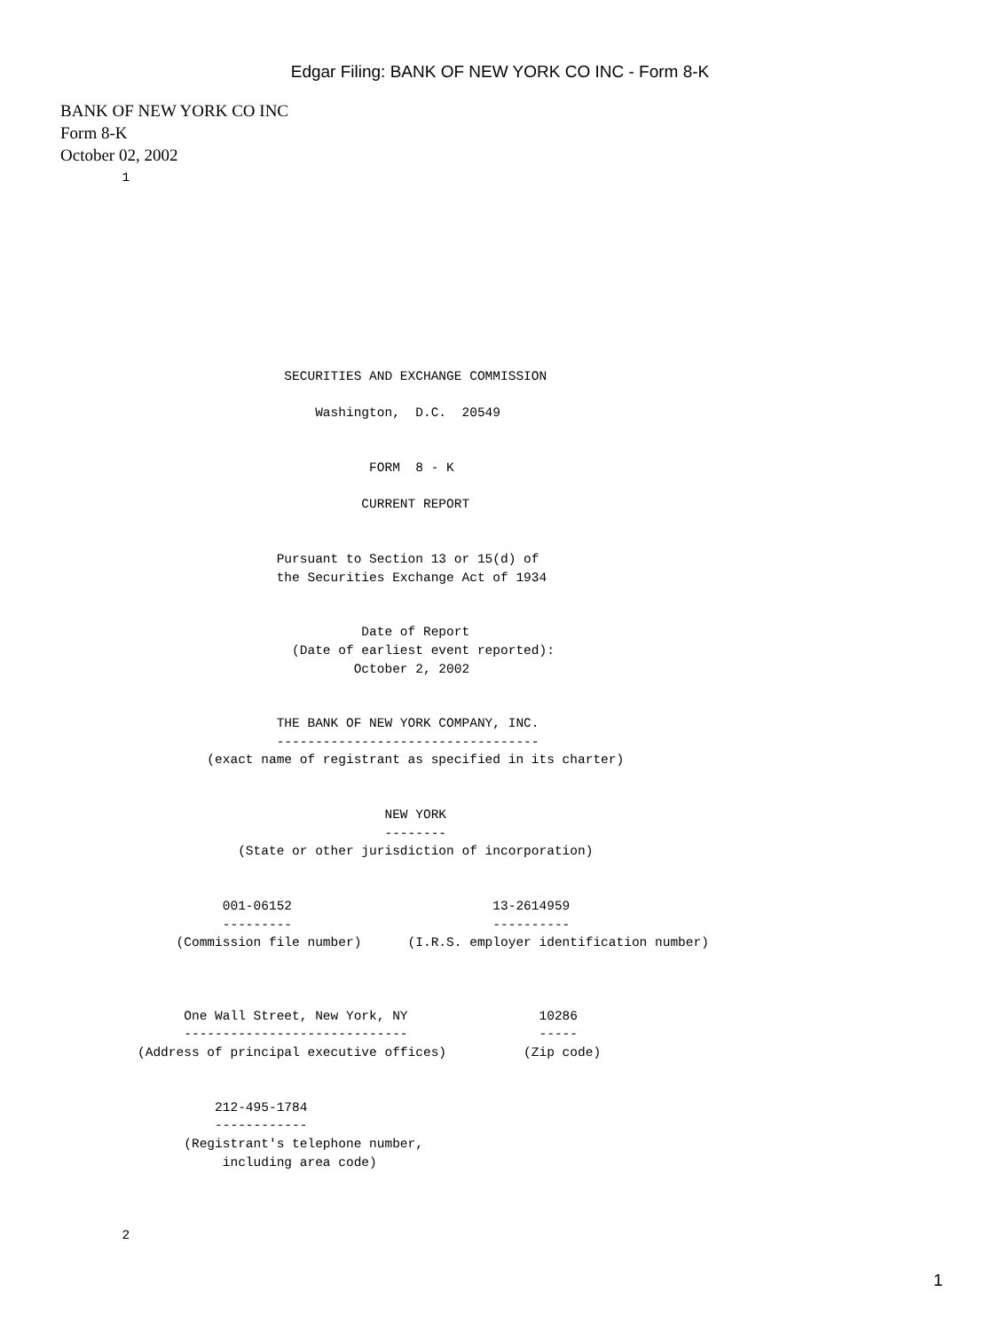Edgar Filing: BANK OF NEW YORK CO INC - Form 8-K
BANK OF NEW YORK CO INC
Form 8-K
October 02, 2002
        1
                             SECURITIES AND EXCHANGE COMMISSION

                                 Washington,  D.C.  20549


                                        FORM  8 - K

                                       CURRENT REPORT


                            Pursuant to Section 13 or 15(d) of
                            the Securities Exchange Act of 1934


                                       Date of Report
                              (Date of earliest event reported):
                                      October 2, 2002


                            THE BANK OF NEW YORK COMPANY, INC.
                            ----------------------------------
                   (exact name of registrant as specified in its charter)


                                          NEW YORK
                                          --------
                       (State or other jurisdiction of incorporation)


                     001-06152                          13-2614959
                     ---------                          ----------
               (Commission file number)      (I.R.S. employer identification number)



                One Wall Street, New York, NY                 10286
                -----------------------------                 -----
          (Address of principal executive offices)          (Zip code)


                    212-495-1784
                    ------------
                (Registrant's telephone number,
                     including area code)



        2
1